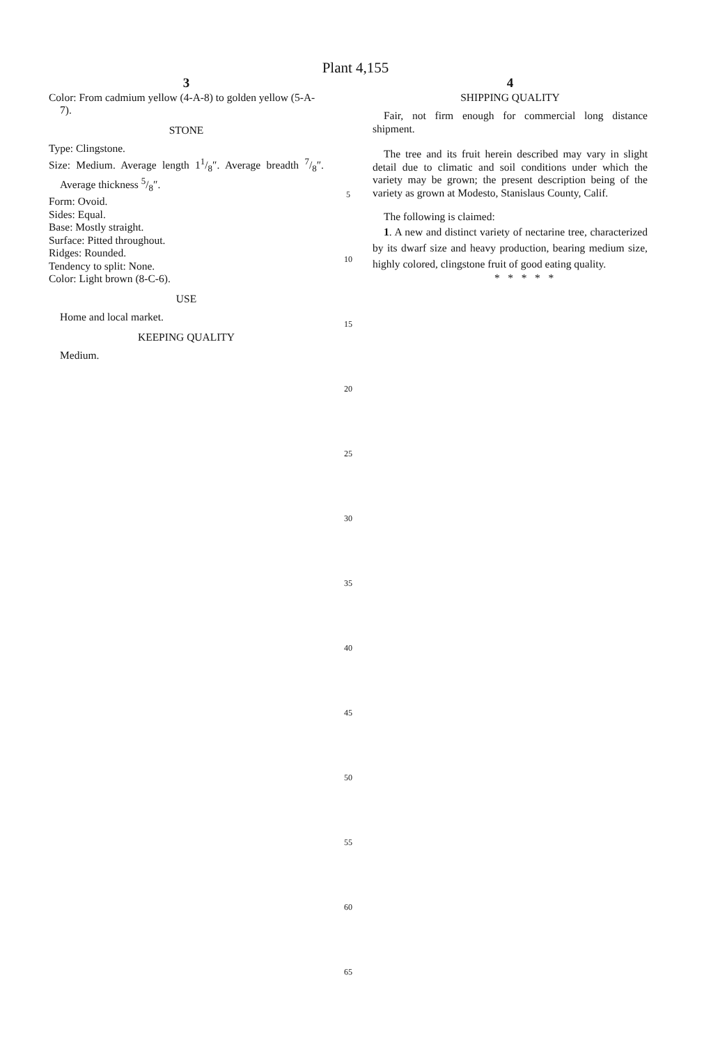Plant 4,155
3
Color: From cadmium yellow (4-A-8) to golden yellow (5-A-7).
STONE
Type: Clingstone.
Size: Medium. Average length 11/8″. Average breadth 7/8″. Average thickness 5/8″.
Form: Ovoid.
Sides: Equal.
Base: Mostly straight.
Surface: Pitted throughout.
Ridges: Rounded.
Tendency to split: None.
Color: Light brown (8-C-6).
USE
Home and local market.
KEEPING QUALITY
Medium.
5
10
15
20
25
30
35
40
45
50
55
60
65
4
SHIPPING QUALITY
Fair, not firm enough for commercial long distance shipment.
The tree and its fruit herein described may vary in slight detail due to climatic and soil conditions under which the variety may be grown; the present description being of the variety as grown at Modesto, Stanislaus County, Calif.
The following is claimed:
1. A new and distinct variety of nectarine tree, characterized by its dwarf size and heavy production, bearing medium size, highly colored, clingstone fruit of good eating quality.
* * * * *